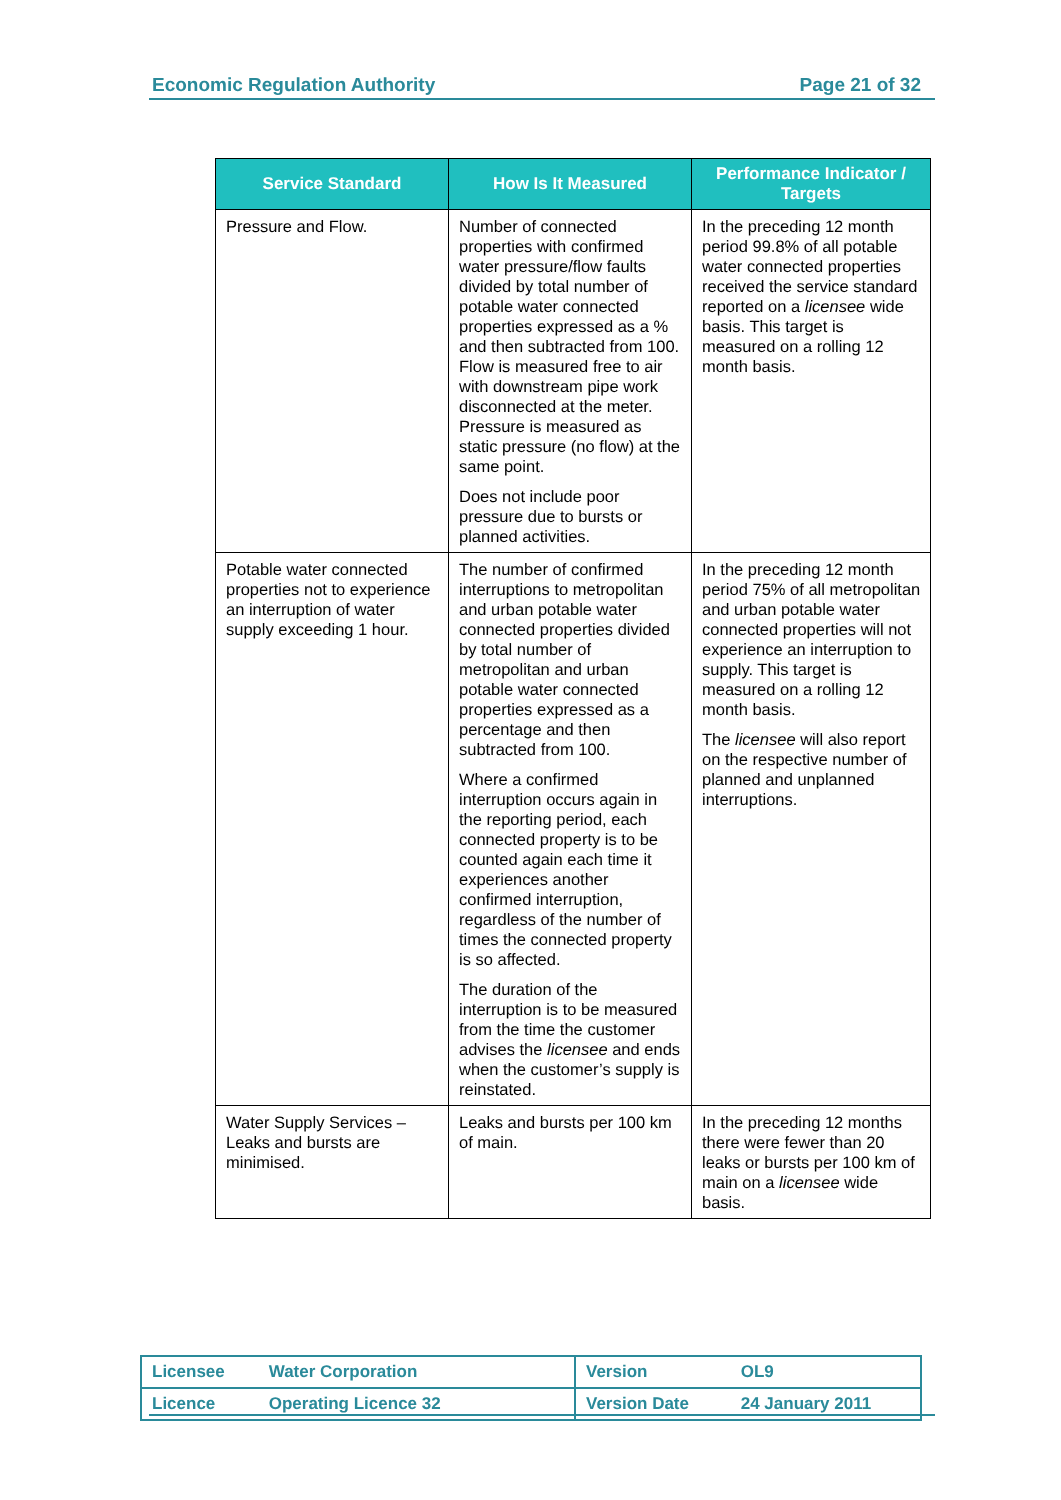Economic Regulation Authority Page 21 of 32
| Service Standard | How Is It Measured | Performance Indicator / Targets |
| --- | --- | --- |
| Pressure and Flow. | Number of connected properties with confirmed water pressure/flow faults divided by total number of potable water connected properties expressed as a % and then subtracted from 100. Flow is measured free to air with downstream pipe work disconnected at the meter. Pressure is measured as static pressure (no flow) at the same point. Does not include poor pressure due to bursts or planned activities. | In the preceding 12 month period 99.8% of all potable water connected properties received the service standard reported on a licensee wide basis. This target is measured on a rolling 12 month basis. |
| Potable water connected properties not to experience an interruption of water supply exceeding 1 hour. | The number of confirmed interruptions to metropolitan and urban potable water connected properties divided by total number of metropolitan and urban potable water connected properties expressed as a percentage and then subtracted from 100. Where a confirmed interruption occurs again in the reporting period, each connected property is to be counted again each time it experiences another confirmed interruption, regardless of the number of times the connected property is so affected. The duration of the interruption is to be measured from the time the customer advises the licensee and ends when the customer’s supply is reinstated. | In the preceding 12 month period 75% of all metropolitan and urban potable water connected properties will not experience an interruption to supply. This target is measured on a rolling 12 month basis. The licensee will also report on the respective number of planned and unplanned interruptions. |
| Water Supply Services – Leaks and bursts are minimised. | Leaks and bursts per 100 km of main. | In the preceding 12 months there were fewer than 20 leaks or bursts per 100 km of main on a licensee wide basis. |
| Licensee Water Corporation | Version OL9 |
| Licence Operating Licence 32 | Version Date 24 January 2011 |